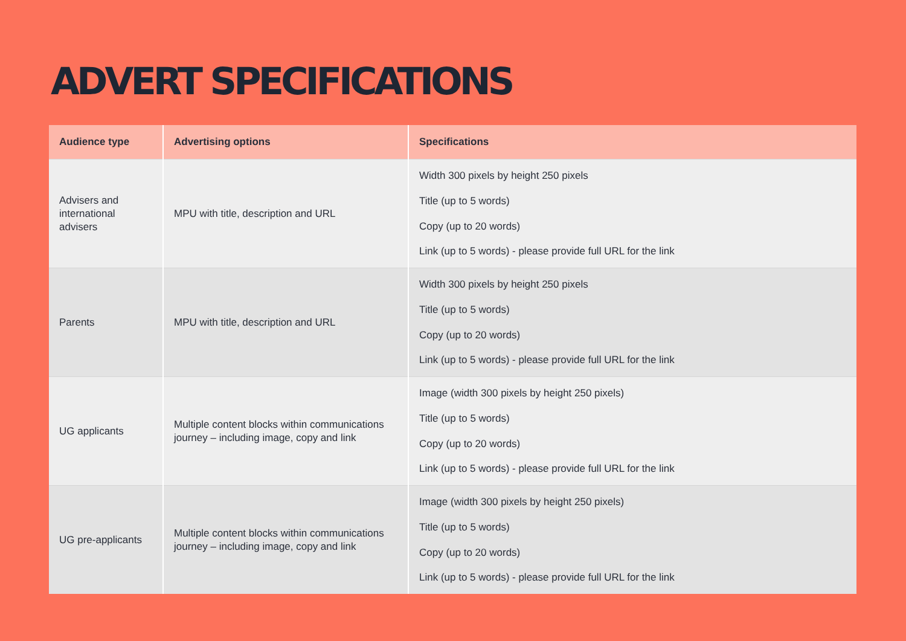ADVERT SPECIFICATIONS
| Audience type | Advertising options | Specifications |
| --- | --- | --- |
| Advisers and international advisers | MPU with title, description and URL | Width 300 pixels by height 250 pixels Title (up to 5 words) Copy (up to 20 words) Link (up to 5 words) - please provide full URL for the link |
| Parents | MPU with title, description and URL | Width 300 pixels by height 250 pixels Title (up to 5 words) Copy (up to 20 words) Link (up to 5 words) - please provide full URL for the link |
| UG applicants | Multiple content blocks within communications journey – including image, copy and link | Image (width 300 pixels by height 250 pixels) Title (up to 5 words) Copy (up to 20 words) Link (up to 5 words) - please provide full URL for the link |
| UG pre-applicants | Multiple content blocks within communications journey – including image, copy and link | Image (width 300 pixels by height 250 pixels) Title (up to 5 words) Copy (up to 20 words) Link (up to 5 words) - please provide full URL for the link |